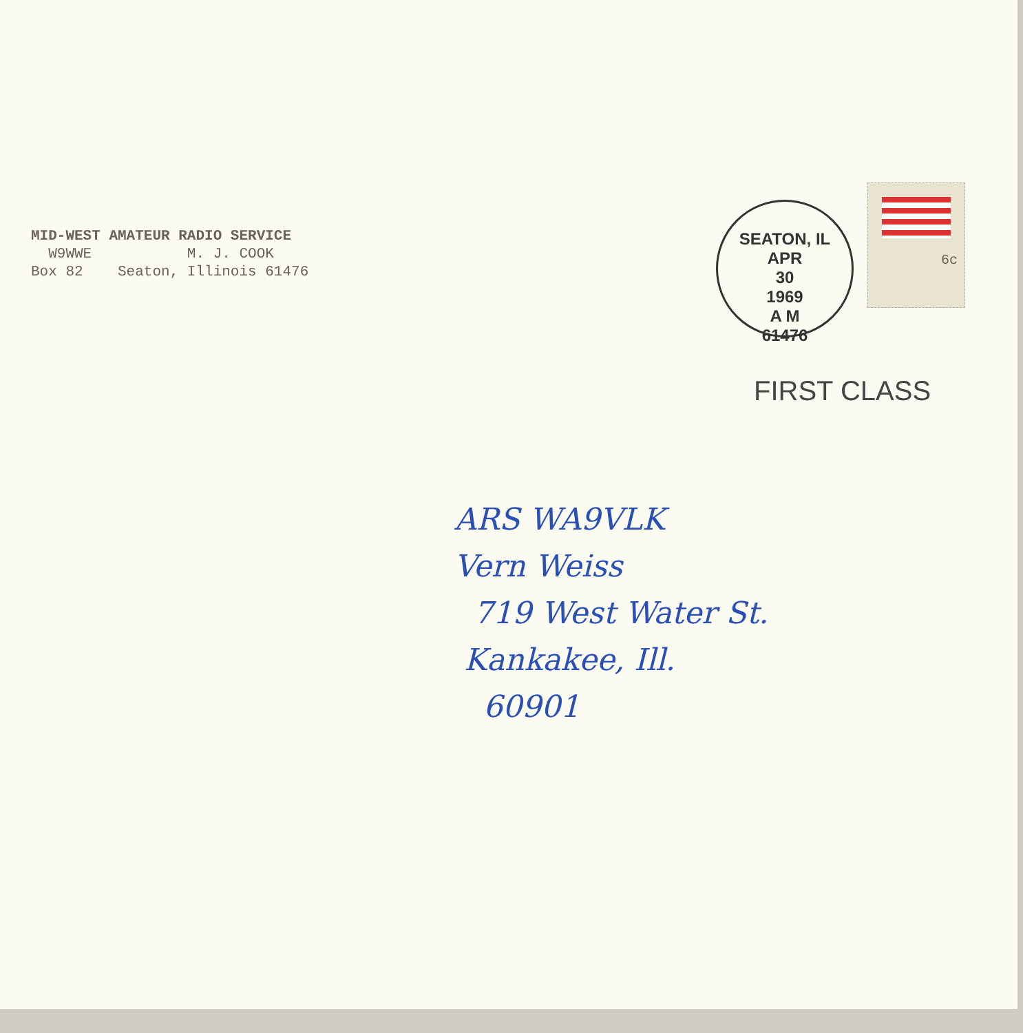MID-WEST AMATEUR RADIO SERVICE
W9WWE M. J. COOK
Box 82 Seaton, Illinois 61476
SEATON, IL
APR
30
1969
A M
61476
6c
FIRST CLASS
ARS WA9VLK
Vern Weiss
719 West Water St.
Kankakee, Ill.
60901